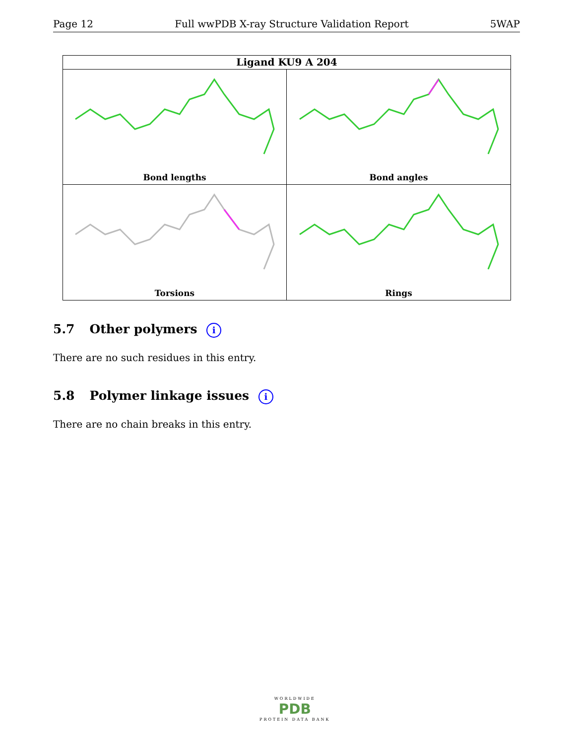Page 12 Full wwPDB X-ray Structure Validation Report 5WAP
Ligand KU9 A 204
Bond lengths
Bond angles
Torsions
Rings
5.7 Other polymers i
There are no such residues in this entry.
5.8 Polymer linkage issues i
There are no chain breaks in this entry.
WORLDWIDE
PDB
PROTEIN DATA BANK